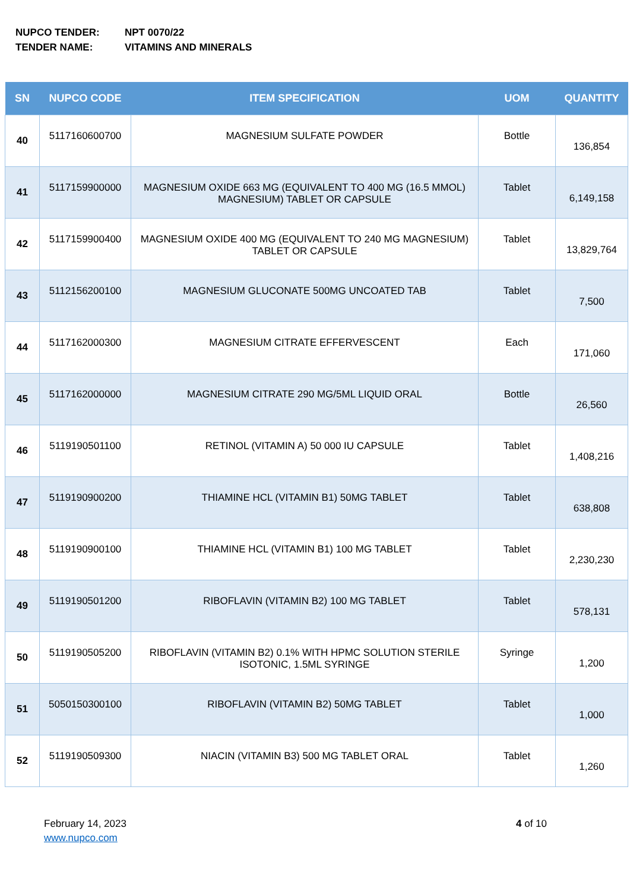NUPCO TENDER: NPT 0070/22
TENDER NAME: VITAMINS AND MINERALS
| SN | NUPCO CODE | ITEM SPECIFICATION | UOM | QUANTITY |
| --- | --- | --- | --- | --- |
| 40 | 5117160600700 | MAGNESIUM SULFATE POWDER | Bottle | 136,854 |
| 41 | 5117159900000 | MAGNESIUM OXIDE 663 MG (EQUIVALENT TO 400 MG (16.5 MMOL) MAGNESIUM) TABLET OR CAPSULE | Tablet | 6,149,158 |
| 42 | 5117159900400 | MAGNESIUM OXIDE 400 MG (EQUIVALENT TO 240 MG MAGNESIUM) TABLET OR CAPSULE | Tablet | 13,829,764 |
| 43 | 5112156200100 | MAGNESIUM GLUCONATE 500MG UNCOATED TAB | Tablet | 7,500 |
| 44 | 5117162000300 | MAGNESIUM CITRATE EFFERVESCENT | Each | 171,060 |
| 45 | 5117162000000 | MAGNESIUM CITRATE 290 MG/5ML LIQUID ORAL | Bottle | 26,560 |
| 46 | 5119190501100 | RETINOL (VITAMIN A) 50 000 IU CAPSULE | Tablet | 1,408,216 |
| 47 | 5119190900200 | THIAMINE HCL (VITAMIN B1) 50MG TABLET | Tablet | 638,808 |
| 48 | 5119190900100 | THIAMINE HCL (VITAMIN B1) 100 MG TABLET | Tablet | 2,230,230 |
| 49 | 5119190501200 | RIBOFLAVIN (VITAMIN B2) 100 MG TABLET | Tablet | 578,131 |
| 50 | 5119190505200 | RIBOFLAVIN (VITAMIN B2) 0.1% WITH HPMC SOLUTION STERILE ISOTONIC, 1.5ML SYRINGE | Syringe | 1,200 |
| 51 | 5050150300100 | RIBOFLAVIN (VITAMIN B2) 50MG TABLET | Tablet | 1,000 |
| 52 | 5119190509300 | NIACIN (VITAMIN B3) 500 MG TABLET ORAL | Tablet | 1,260 |
February 14, 2023
www.nupco.com
4 of 10